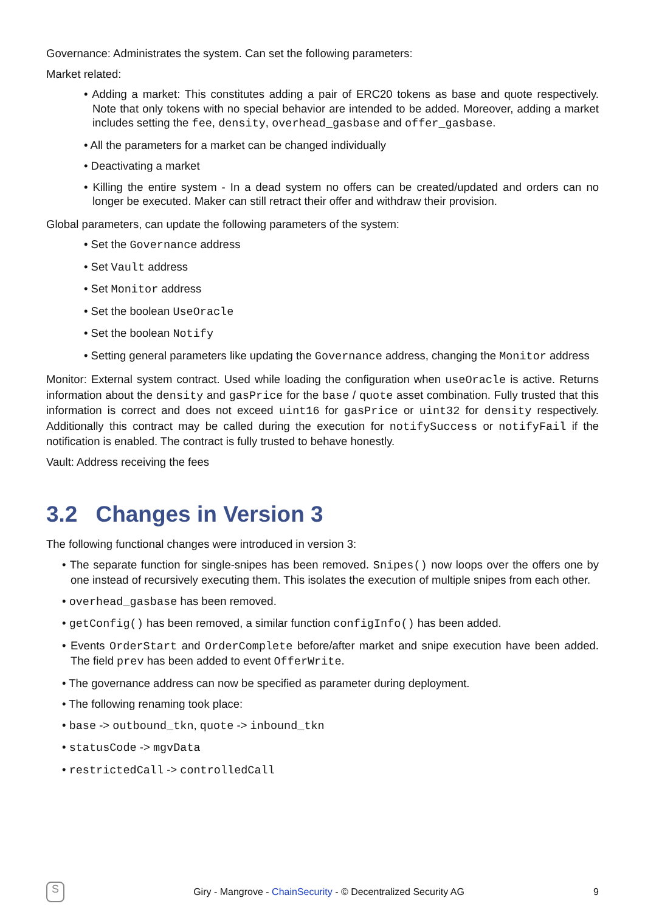Governance: Administrates the system. Can set the following parameters:
Market related:
• Adding a market: This constitutes adding a pair of ERC20 tokens as base and quote respectively. Note that only tokens with no special behavior are intended to be added. Moreover, adding a market includes setting the fee, density, overhead_gasbase and offer_gasbase.
• All the parameters for a market can be changed individually
• Deactivating a market
• Killing the entire system - In a dead system no offers can be created/updated and orders can no longer be executed. Maker can still retract their offer and withdraw their provision.
Global parameters, can update the following parameters of the system:
• Set the Governance address
• Set Vault address
• Set Monitor address
• Set the boolean UseOracle
• Set the boolean Notify
• Setting general parameters like updating the Governance address, changing the Monitor address
Monitor: External system contract. Used while loading the configuration when useOracle is active. Returns information about the density and gasPrice for the base / quote asset combination. Fully trusted that this information is correct and does not exceed uint16 for gasPrice or uint32 for density respectively. Additionally this contract may be called during the execution for notifySuccess or notifyFail if the notification is enabled. The contract is fully trusted to behave honestly.
Vault: Address receiving the fees
3.2 Changes in Version 3
The following functional changes were introduced in version 3:
• The separate function for single-snipes has been removed. Snipes() now loops over the offers one by one instead of recursively executing them. This isolates the execution of multiple snipes from each other.
• overhead_gasbase has been removed.
• getConfig() has been removed, a similar function configInfo() has been added.
• Events OrderStart and OrderComplete before/after market and snipe execution have been added. The field prev has been added to event OfferWrite.
• The governance address can now be specified as parameter during deployment.
• The following renaming took place:
• base -> outbound_tkn, quote -> inbound_tkn
• statusCode -> mgvData
• restrictedCall -> controlledCall
S
Giry - Mangrove - ChainSecurity - © Decentralized Security AG
9